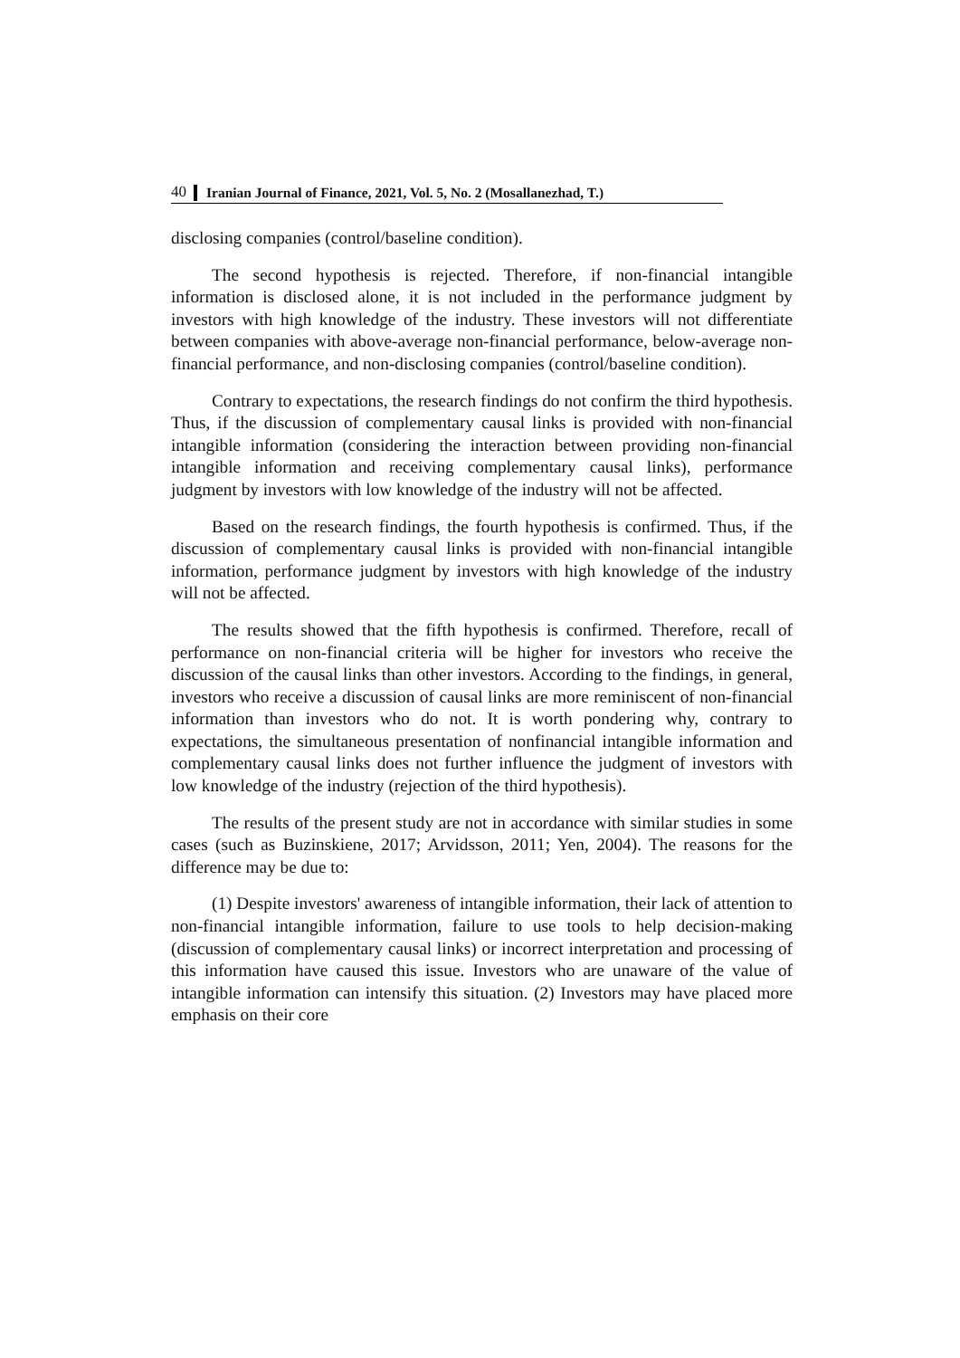40 Iranian Journal of Finance, 2021, Vol. 5, No. 2 (Mosallanezhad, T.)
disclosing companies (control/baseline condition).
The second hypothesis is rejected. Therefore, if non-financial intangible information is disclosed alone, it is not included in the performance judgment by investors with high knowledge of the industry. These investors will not differentiate between companies with above-average non-financial performance, below-average non-financial performance, and non-disclosing companies (control/baseline condition).
Contrary to expectations, the research findings do not confirm the third hypothesis. Thus, if the discussion of complementary causal links is provided with non-financial intangible information (considering the interaction between providing non-financial intangible information and receiving complementary causal links), performance judgment by investors with low knowledge of the industry will not be affected.
Based on the research findings, the fourth hypothesis is confirmed. Thus, if the discussion of complementary causal links is provided with non-financial intangible information, performance judgment by investors with high knowledge of the industry will not be affected.
The results showed that the fifth hypothesis is confirmed. Therefore, recall of performance on non-financial criteria will be higher for investors who receive the discussion of the causal links than other investors. According to the findings, in general, investors who receive a discussion of causal links are more reminiscent of non-financial information than investors who do not. It is worth pondering why, contrary to expectations, the simultaneous presentation of nonfinancial intangible information and complementary causal links does not further influence the judgment of investors with low knowledge of the industry (rejection of the third hypothesis).
The results of the present study are not in accordance with similar studies in some cases (such as Buzinskiene, 2017; Arvidsson, 2011; Yen, 2004). The reasons for the difference may be due to:
(1) Despite investors' awareness of intangible information, their lack of attention to non-financial intangible information, failure to use tools to help decision-making (discussion of complementary causal links) or incorrect interpretation and processing of this information have caused this issue. Investors who are unaware of the value of intangible information can intensify this situation. (2) Investors may have placed more emphasis on their core